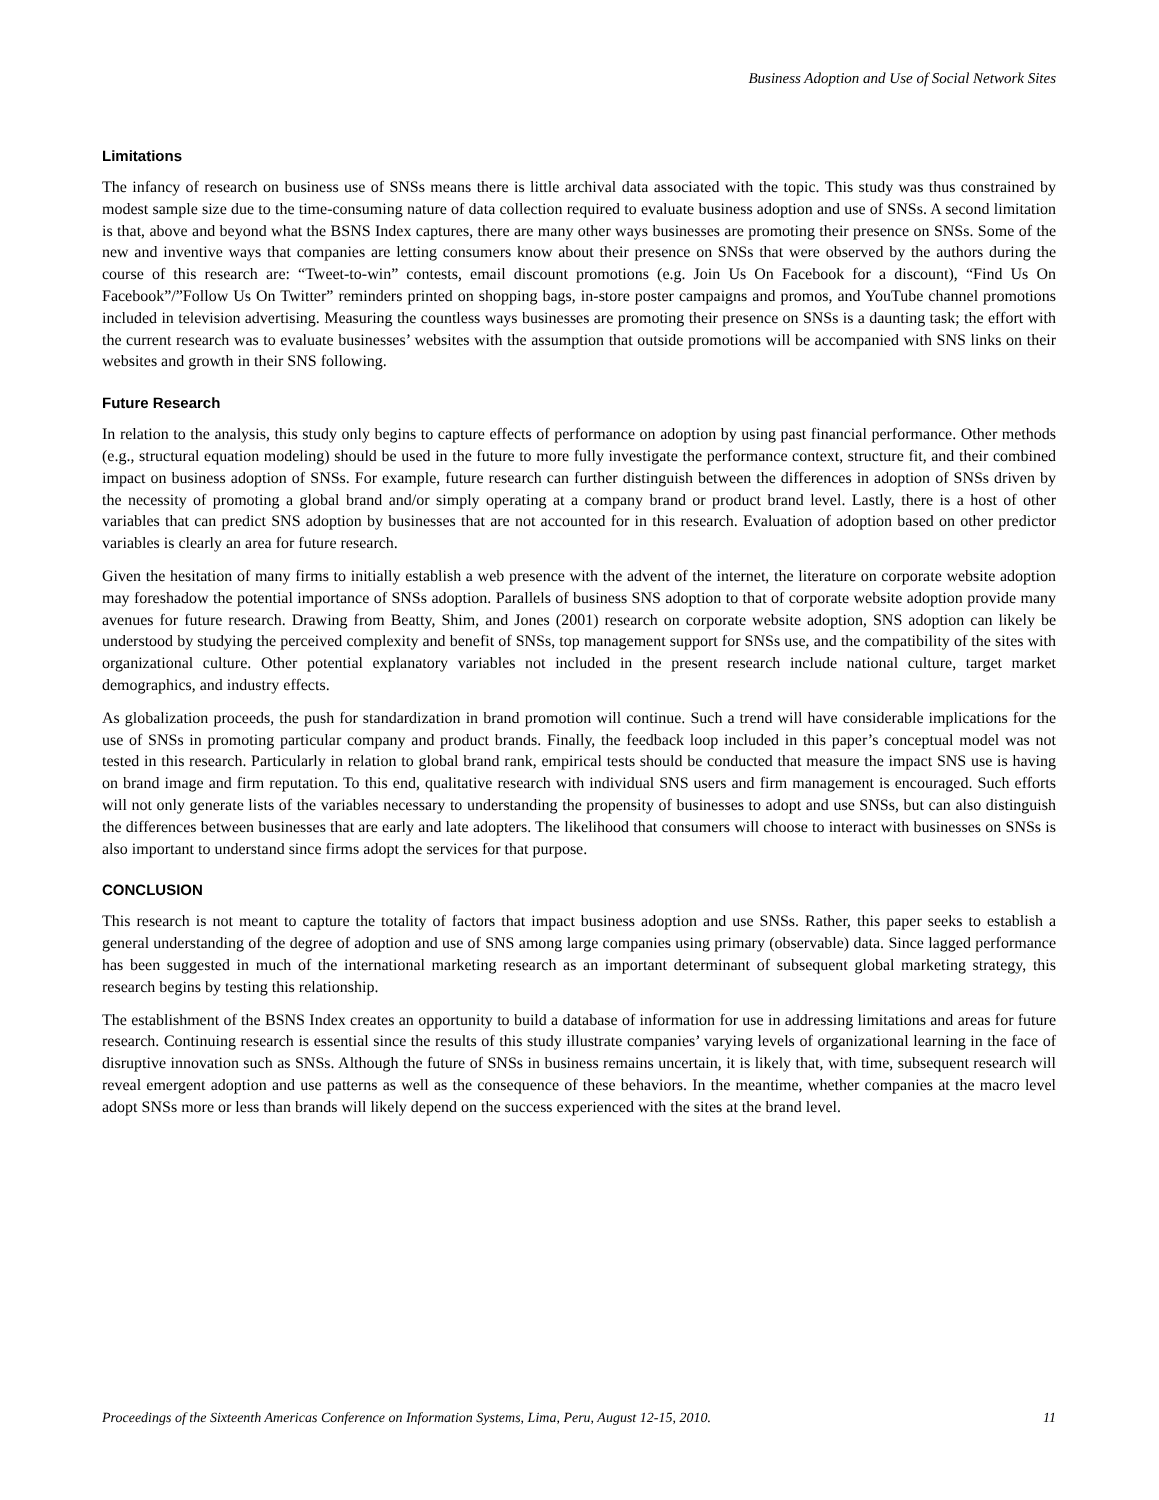Business Adoption and Use of Social Network Sites
Limitations
The infancy of research on business use of SNSs means there is little archival data associated with the topic. This study was thus constrained by modest sample size due to the time-consuming nature of data collection required to evaluate business adoption and use of SNSs. A second limitation is that, above and beyond what the BSNS Index captures, there are many other ways businesses are promoting their presence on SNSs. Some of the new and inventive ways that companies are letting consumers know about their presence on SNSs that were observed by the authors during the course of this research are: “Tweet-to-win” contests, email discount promotions (e.g. Join Us On Facebook for a discount), “Find Us On Facebook”/”Follow Us On Twitter” reminders printed on shopping bags, in-store poster campaigns and promos, and YouTube channel promotions included in television advertising. Measuring the countless ways businesses are promoting their presence on SNSs is a daunting task; the effort with the current research was to evaluate businesses’ websites with the assumption that outside promotions will be accompanied with SNS links on their websites and growth in their SNS following.
Future Research
In relation to the analysis, this study only begins to capture effects of performance on adoption by using past financial performance. Other methods (e.g., structural equation modeling) should be used in the future to more fully investigate the performance context, structure fit, and their combined impact on business adoption of SNSs. For example, future research can further distinguish between the differences in adoption of SNSs driven by the necessity of promoting a global brand and/or simply operating at a company brand or product brand level. Lastly, there is a host of other variables that can predict SNS adoption by businesses that are not accounted for in this research. Evaluation of adoption based on other predictor variables is clearly an area for future research.
Given the hesitation of many firms to initially establish a web presence with the advent of the internet, the literature on corporate website adoption may foreshadow the potential importance of SNSs adoption. Parallels of business SNS adoption to that of corporate website adoption provide many avenues for future research. Drawing from Beatty, Shim, and Jones (2001) research on corporate website adoption, SNS adoption can likely be understood by studying the perceived complexity and benefit of SNSs, top management support for SNSs use, and the compatibility of the sites with organizational culture. Other potential explanatory variables not included in the present research include national culture, target market demographics, and industry effects.
As globalization proceeds, the push for standardization in brand promotion will continue. Such a trend will have considerable implications for the use of SNSs in promoting particular company and product brands. Finally, the feedback loop included in this paper’s conceptual model was not tested in this research. Particularly in relation to global brand rank, empirical tests should be conducted that measure the impact SNS use is having on brand image and firm reputation. To this end, qualitative research with individual SNS users and firm management is encouraged. Such efforts will not only generate lists of the variables necessary to understanding the propensity of businesses to adopt and use SNSs, but can also distinguish the differences between businesses that are early and late adopters. The likelihood that consumers will choose to interact with businesses on SNSs is also important to understand since firms adopt the services for that purpose.
CONCLUSION
This research is not meant to capture the totality of factors that impact business adoption and use SNSs. Rather, this paper seeks to establish a general understanding of the degree of adoption and use of SNS among large companies using primary (observable) data. Since lagged performance has been suggested in much of the international marketing research as an important determinant of subsequent global marketing strategy, this research begins by testing this relationship.
The establishment of the BSNS Index creates an opportunity to build a database of information for use in addressing limitations and areas for future research. Continuing research is essential since the results of this study illustrate companies’ varying levels of organizational learning in the face of disruptive innovation such as SNSs. Although the future of SNSs in business remains uncertain, it is likely that, with time, subsequent research will reveal emergent adoption and use patterns as well as the consequence of these behaviors. In the meantime, whether companies at the macro level adopt SNSs more or less than brands will likely depend on the success experienced with the sites at the brand level.
Proceedings of the Sixteenth Americas Conference on Information Systems, Lima, Peru, August 12-15, 2010. 11